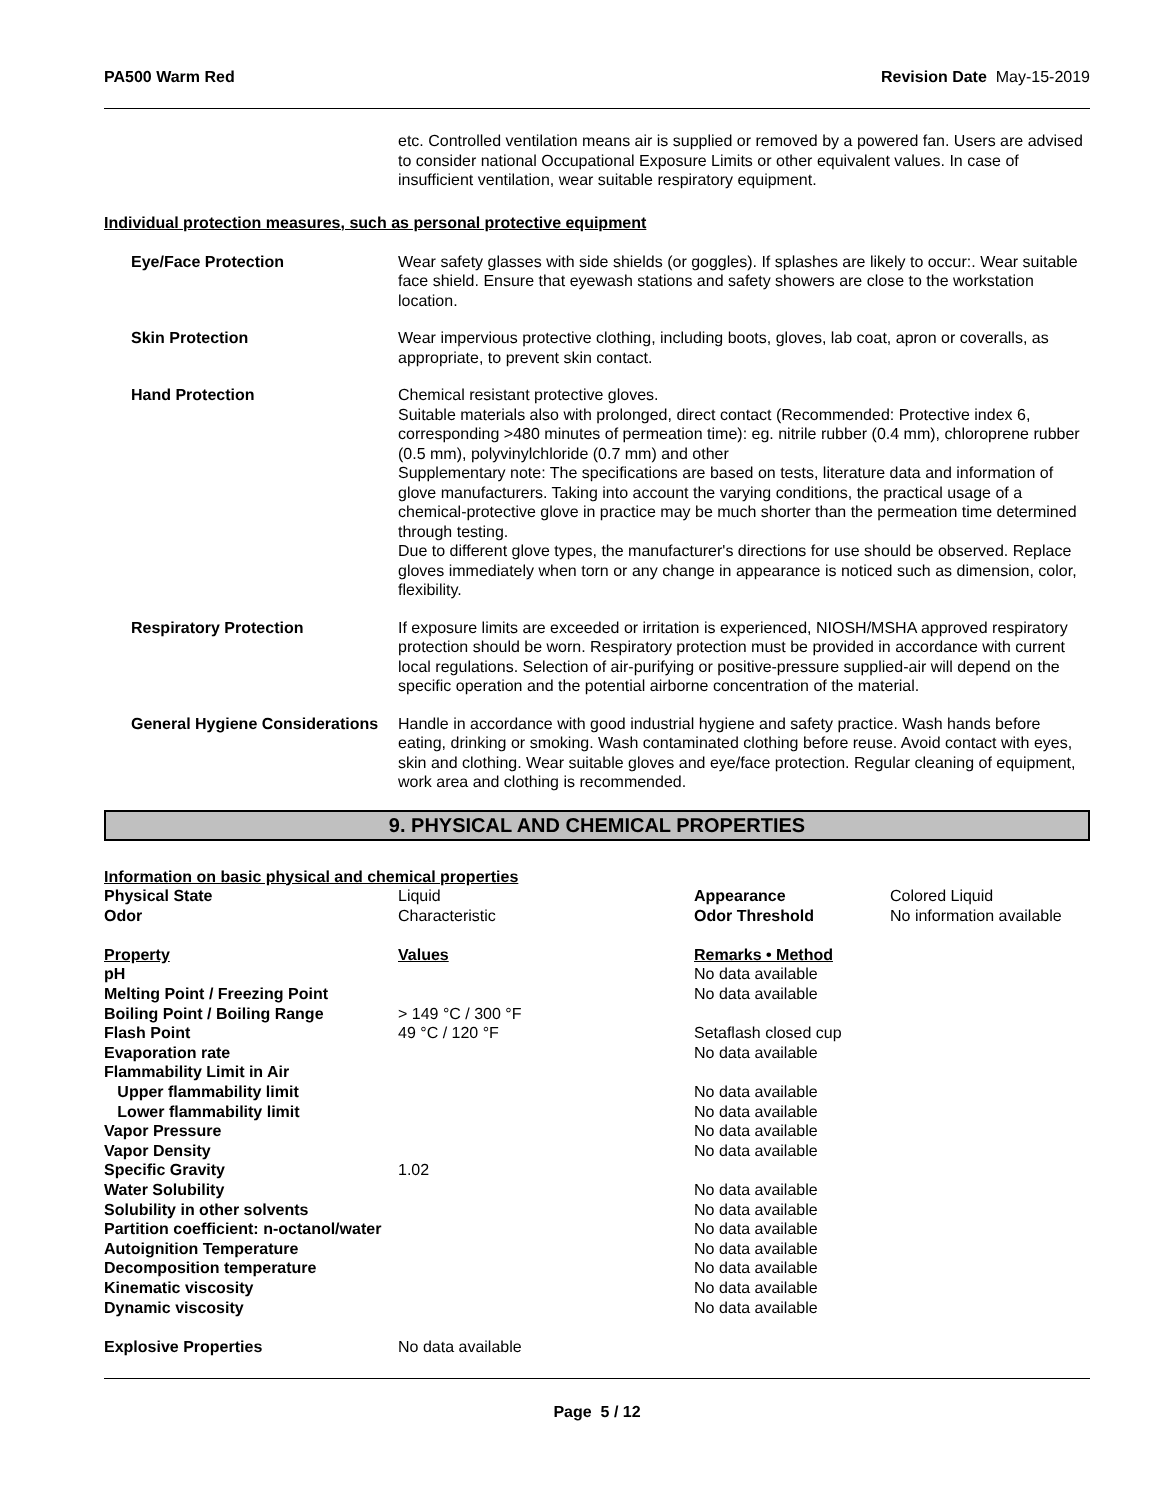PA500 Warm Red Revision Date May-15-2019
etc. Controlled ventilation means air is supplied or removed by a powered fan. Users are advised to consider national Occupational Exposure Limits or other equivalent values. In case of insufficient ventilation, wear suitable respiratory equipment.
Individual protection measures, such as personal protective equipment
Eye/Face Protection Wear safety glasses with side shields (or goggles). If splashes are likely to occur:. Wear suitable face shield. Ensure that eyewash stations and safety showers are close to the workstation location.
Skin Protection Wear impervious protective clothing, including boots, gloves, lab coat, apron or coveralls, as appropriate, to prevent skin contact.
Hand Protection Chemical resistant protective gloves.
Suitable materials also with prolonged, direct contact (Recommended: Protective index 6, corresponding >480 minutes of permeation time): eg. nitrile rubber (0.4 mm), chloroprene rubber (0.5 mm), polyvinylchloride (0.7 mm) and other
Supplementary note: The specifications are based on tests, literature data and information of glove manufacturers. Taking into account the varying conditions, the practical usage of a chemical-protective glove in practice may be much shorter than the permeation time determined through testing.
Due to different glove types, the manufacturer's directions for use should be observed. Replace gloves immediately when torn or any change in appearance is noticed such as dimension, color, flexibility.
Respiratory Protection If exposure limits are exceeded or irritation is experienced, NIOSH/MSHA approved respiratory protection should be worn. Respiratory protection must be provided in accordance with current local regulations. Selection of air-purifying or positive-pressure supplied-air will depend on the specific operation and the potential airborne concentration of the material.
General Hygiene Considerations
Handle in accordance with good industrial hygiene and safety practice. Wash hands before eating, drinking or smoking. Wash contaminated clothing before reuse. Avoid contact with eyes, skin and clothing. Wear suitable gloves and eye/face protection. Regular cleaning of equipment, work area and clothing is recommended.
9. PHYSICAL AND CHEMICAL PROPERTIES
| Information on basic physical and chemical properties | | | |
| Physical State | Liquid | Appearance | Colored Liquid |
| Odor | Characteristic | Odor Threshold | No information available |
| Property | Values | Remarks • Method | |
| pH | | No data available | |
| Melting Point / Freezing Point | | No data available | |
| Boiling Point / Boiling Range | > 149 °C / 300 °F | | |
| Flash Point | 49 °C / 120 °F | Setaflash closed cup | |
| Evaporation rate | | No data available | |
| Flammability Limit in Air | | | |
| Upper flammability limit | | No data available | |
| Lower flammability limit | | No data available | |
| Vapor Pressure | | No data available | |
| Vapor Density | | No data available | |
| Specific Gravity | 1.02 | | |
| Water Solubility | | No data available | |
| Solubility in other solvents | | No data available | |
| Partition coefficient: n-octanol/water | | No data available | |
| Autoignition Temperature | | No data available | |
| Decomposition temperature | | No data available | |
| Kinematic viscosity | | No data available | |
| Dynamic viscosity | | No data available | |
| Explosive Properties | No data available | | |
Page 5 / 12